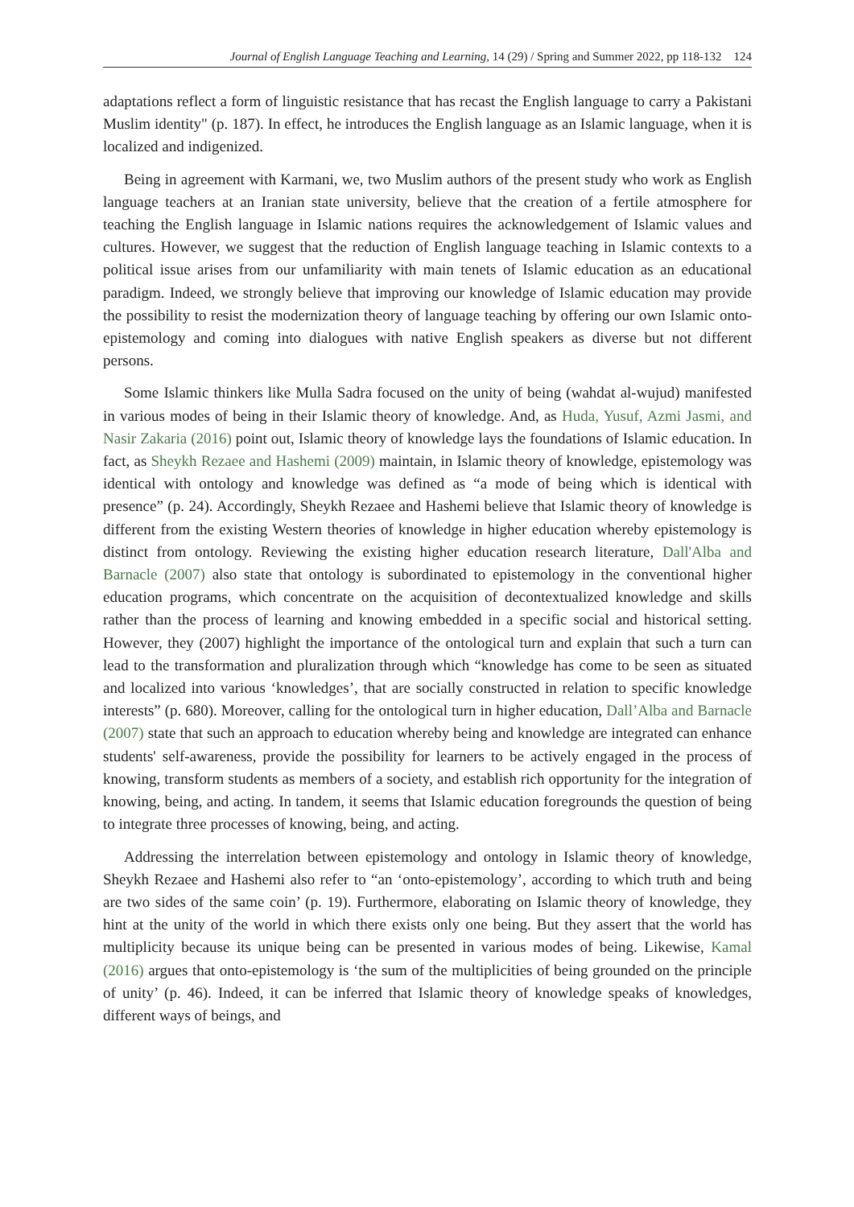Journal of English Language Teaching and Learning, 14 (29) / Spring and Summer 2022, pp 118-132 124
adaptations reflect a form of linguistic resistance that has recast the English language to carry a Pakistani Muslim identity" (p. 187). In effect, he introduces the English language as an Islamic language, when it is localized and indigenized.
Being in agreement with Karmani, we, two Muslim authors of the present study who work as English language teachers at an Iranian state university, believe that the creation of a fertile atmosphere for teaching the English language in Islamic nations requires the acknowledgement of Islamic values and cultures. However, we suggest that the reduction of English language teaching in Islamic contexts to a political issue arises from our unfamiliarity with main tenets of Islamic education as an educational paradigm. Indeed, we strongly believe that improving our knowledge of Islamic education may provide the possibility to resist the modernization theory of language teaching by offering our own Islamic onto-epistemology and coming into dialogues with native English speakers as diverse but not different persons.
Some Islamic thinkers like Mulla Sadra focused on the unity of being (wahdat al-wujud) manifested in various modes of being in their Islamic theory of knowledge. And, as Huda, Yusuf, Azmi Jasmi, and Nasir Zakaria (2016) point out, Islamic theory of knowledge lays the foundations of Islamic education. In fact, as Sheykh Rezaee and Hashemi (2009) maintain, in Islamic theory of knowledge, epistemology was identical with ontology and knowledge was defined as “a mode of being which is identical with presence” (p. 24). Accordingly, Sheykh Rezaee and Hashemi believe that Islamic theory of knowledge is different from the existing Western theories of knowledge in higher education whereby epistemology is distinct from ontology. Reviewing the existing higher education research literature, Dall'Alba and Barnacle (2007) also state that ontology is subordinated to epistemology in the conventional higher education programs, which concentrate on the acquisition of decontextualized knowledge and skills rather than the process of learning and knowing embedded in a specific social and historical setting. However, they (2007) highlight the importance of the ontological turn and explain that such a turn can lead to the transformation and pluralization through which “knowledge has come to be seen as situated and localized into various ‘knowledges’, that are socially constructed in relation to specific knowledge interests” (p. 680). Moreover, calling for the ontological turn in higher education, Dall’Alba and Barnacle (2007) state that such an approach to education whereby being and knowledge are integrated can enhance students' self-awareness, provide the possibility for learners to be actively engaged in the process of knowing, transform students as members of a society, and establish rich opportunity for the integration of knowing, being, and acting. In tandem, it seems that Islamic education foregrounds the question of being to integrate three processes of knowing, being, and acting.
Addressing the interrelation between epistemology and ontology in Islamic theory of knowledge, Sheykh Rezaee and Hashemi also refer to “an ‘onto-epistemology’, according to which truth and being are two sides of the same coin’ (p. 19). Furthermore, elaborating on Islamic theory of knowledge, they hint at the unity of the world in which there exists only one being. But they assert that the world has multiplicity because its unique being can be presented in various modes of being. Likewise, Kamal (2016) argues that onto-epistemology is ‘the sum of the multiplicities of being grounded on the principle of unity’ (p. 46). Indeed, it can be inferred that Islamic theory of knowledge speaks of knowledges, different ways of beings, and